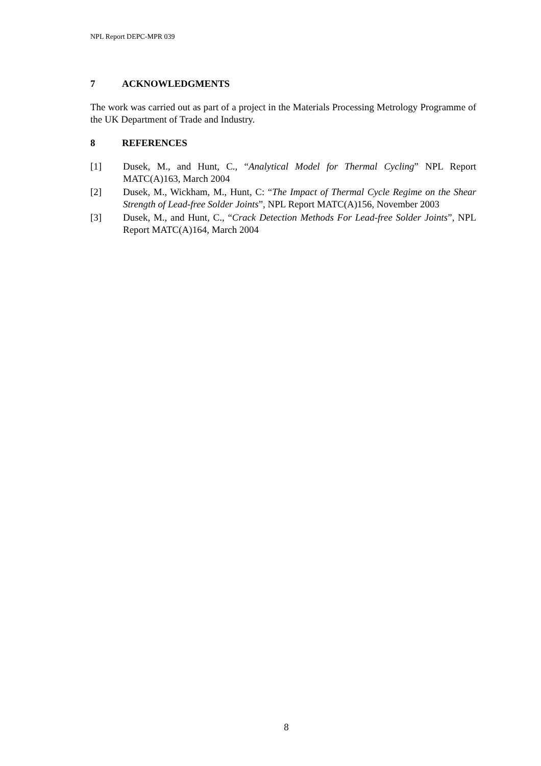NPL Report DEPC-MPR 039
7 ACKNOWLEDGMENTS
The work was carried out as part of a project in the Materials Processing Metrology Programme of the UK Department of Trade and Industry.
8 REFERENCES
[1] Dusek, M., and Hunt, C., “Analytical Model for Thermal Cycling” NPL Report MATC(A)163, March 2004
[2] Dusek, M., Wickham, M., Hunt, C: “The Impact of Thermal Cycle Regime on the Shear Strength of Lead-free Solder Joints”, NPL Report MATC(A)156, November 2003
[3] Dusek, M., and Hunt, C., “Crack Detection Methods For Lead-free Solder Joints”, NPL Report MATC(A)164, March 2004
8